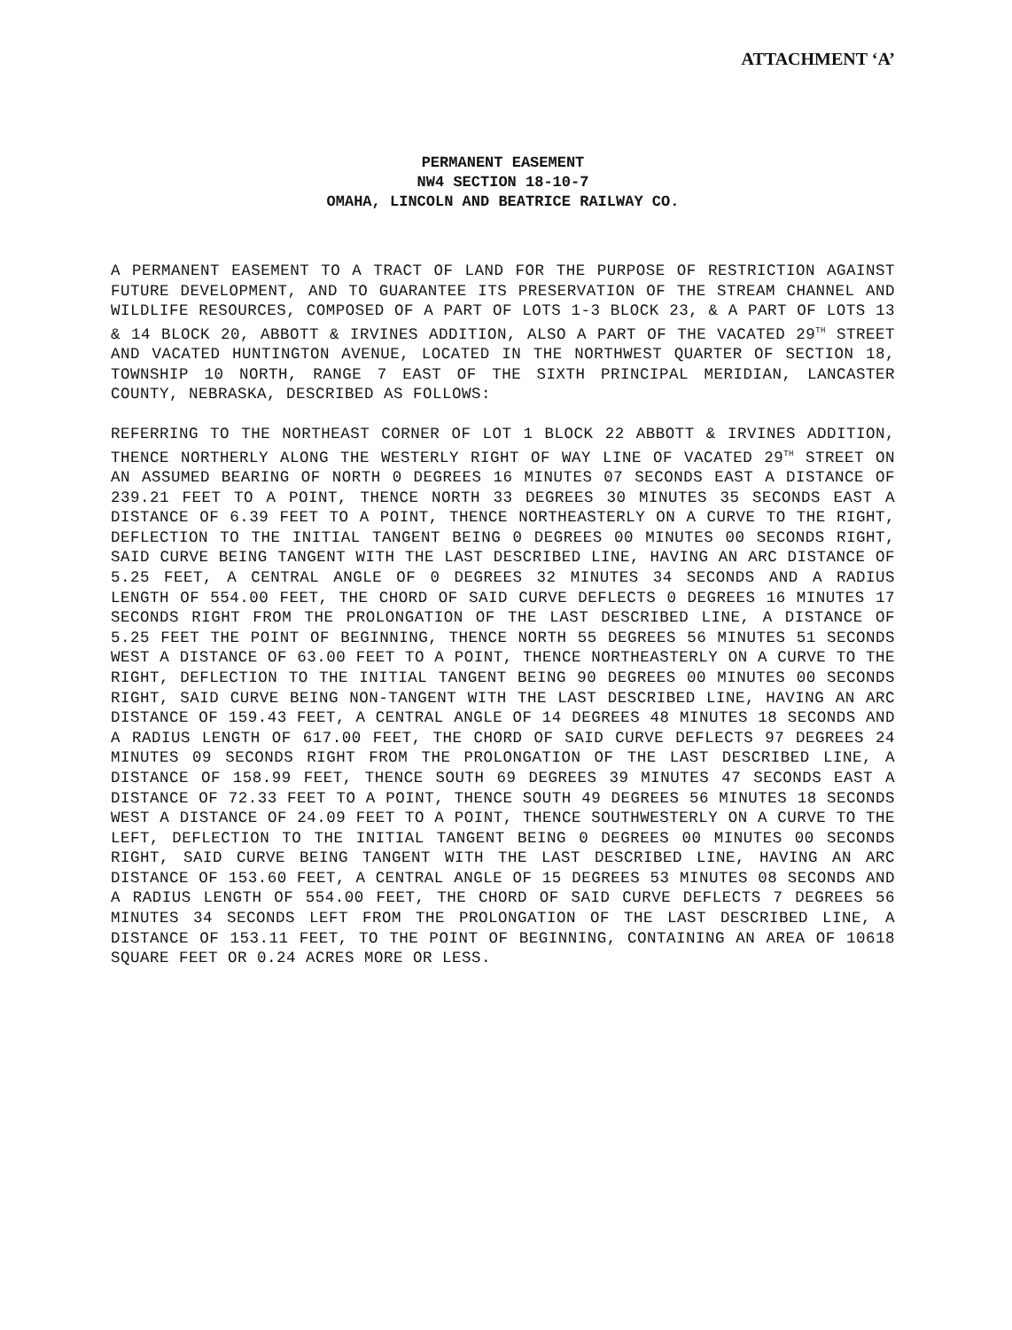ATTACHMENT ‘A’
PERMANENT EASEMENT
NW4 SECTION 18-10-7
OMAHA, LINCOLN AND BEATRICE RAILWAY CO.
A PERMANENT EASEMENT TO A TRACT OF LAND FOR THE PURPOSE OF RESTRICTION AGAINST FUTURE DEVELOPMENT, AND TO GUARANTEE ITS PRESERVATION OF THE STREAM CHANNEL AND WILDLIFE RESOURCES, COMPOSED OF A PART OF LOTS 1-3 BLOCK 23, & A PART OF LOTS 13 & 14 BLOCK 20, ABBOTT & IRVINES ADDITION, ALSO A PART OF THE VACATED 29<sup>TH</sup> STREET AND VACATED HUNTINGTON AVENUE, LOCATED IN THE NORTHWEST QUARTER OF SECTION 18, TOWNSHIP 10 NORTH, RANGE 7 EAST OF THE SIXTH PRINCIPAL MERIDIAN, LANCASTER COUNTY, NEBRASKA, DESCRIBED AS FOLLOWS:
REFERRING TO THE NORTHEAST CORNER OF LOT 1 BLOCK 22 ABBOTT & IRVINES ADDITION, THENCE NORTHERLY ALONG THE WESTERLY RIGHT OF WAY LINE OF VACATED 29<sup>TH</sup> STREET ON AN ASSUMED BEARING OF NORTH 0 DEGREES 16 MINUTES 07 SECONDS EAST A DISTANCE OF 239.21 FEET TO A POINT, THENCE NORTH 33 DEGREES 30 MINUTES 35 SECONDS EAST A DISTANCE OF 6.39 FEET TO A POINT, THENCE NORTHEASTERLY ON A CURVE TO THE RIGHT, DEFLECTION TO THE INITIAL TANGENT BEING 0 DEGREES 00 MINUTES 00 SECONDS RIGHT, SAID CURVE BEING TANGENT WITH THE LAST DESCRIBED LINE, HAVING AN ARC DISTANCE OF 5.25 FEET, A CENTRAL ANGLE OF 0 DEGREES 32 MINUTES 34 SECONDS AND A RADIUS LENGTH OF 554.00 FEET, THE CHORD OF SAID CURVE DEFLECTS 0 DEGREES 16 MINUTES 17 SECONDS RIGHT FROM THE PROLONGATION OF THE LAST DESCRIBED LINE, A DISTANCE OF 5.25 FEET THE POINT OF BEGINNING, THENCE NORTH 55 DEGREES 56 MINUTES 51 SECONDS WEST A DISTANCE OF 63.00 FEET TO A POINT, THENCE NORTHEASTERLY ON A CURVE TO THE RIGHT, DEFLECTION TO THE INITIAL TANGENT BEING 90 DEGREES 00 MINUTES 00 SECONDS RIGHT, SAID CURVE BEING NON-TANGENT WITH THE LAST DESCRIBED LINE, HAVING AN ARC DISTANCE OF 159.43 FEET, A CENTRAL ANGLE OF 14 DEGREES 48 MINUTES 18 SECONDS AND A RADIUS LENGTH OF 617.00 FEET, THE CHORD OF SAID CURVE DEFLECTS 97 DEGREES 24 MINUTES 09 SECONDS RIGHT FROM THE PROLONGATION OF THE LAST DESCRIBED LINE, A DISTANCE OF 158.99 FEET, THENCE SOUTH 69 DEGREES 39 MINUTES 47 SECONDS EAST A DISTANCE OF 72.33 FEET TO A POINT, THENCE SOUTH 49 DEGREES 56 MINUTES 18 SECONDS WEST A DISTANCE OF 24.09 FEET TO A POINT, THENCE SOUTHWESTERLY ON A CURVE TO THE LEFT, DEFLECTION TO THE INITIAL TANGENT BEING 0 DEGREES 00 MINUTES 00 SECONDS RIGHT, SAID CURVE BEING TANGENT WITH THE LAST DESCRIBED LINE, HAVING AN ARC DISTANCE OF 153.60 FEET, A CENTRAL ANGLE OF 15 DEGREES 53 MINUTES 08 SECONDS AND A RADIUS LENGTH OF 554.00 FEET, THE CHORD OF SAID CURVE DEFLECTS 7 DEGREES 56 MINUTES 34 SECONDS LEFT FROM THE PROLONGATION OF THE LAST DESCRIBED LINE, A DISTANCE OF 153.11 FEET, TO THE POINT OF BEGINNING, CONTAINING AN AREA OF 10618 SQUARE FEET OR 0.24 ACRES MORE OR LESS.